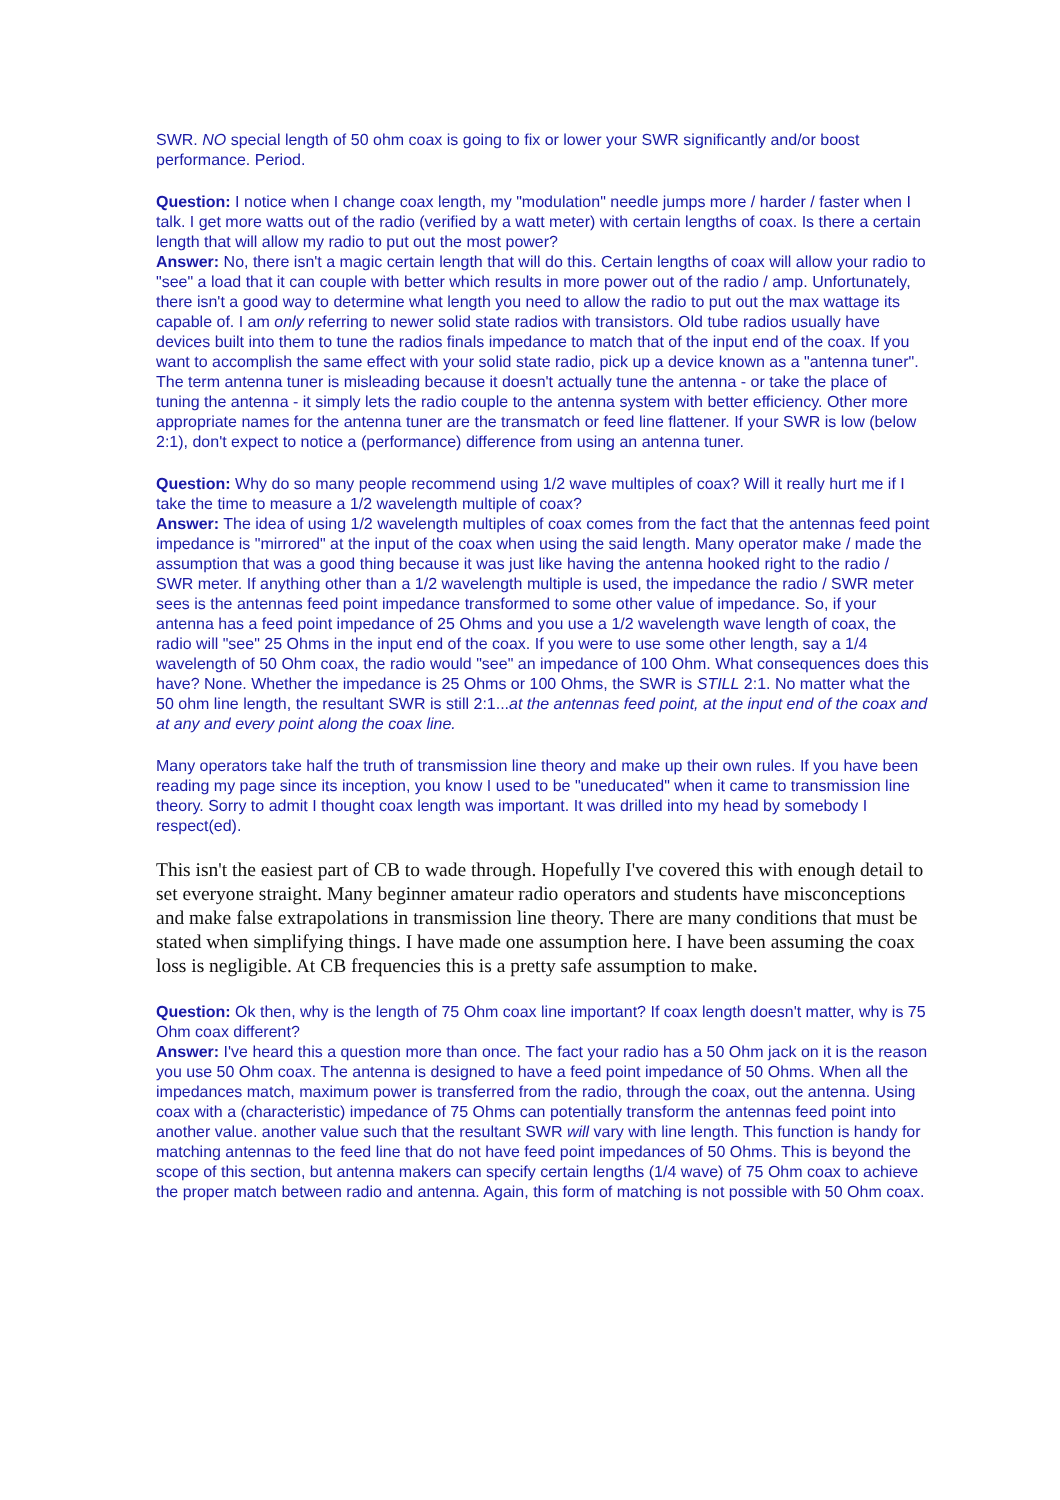SWR. NO special length of 50 ohm coax is going to fix or lower your SWR significantly and/or boost performance. Period.
Question: I notice when I change coax length, my "modulation" needle jumps more / harder / faster when I talk. I get more watts out of the radio (verified by a watt meter) with certain lengths of coax. Is there a certain length that will allow my radio to put out the most power?
Answer: No, there isn't a magic certain length that will do this. Certain lengths of coax will allow your radio to "see" a load that it can couple with better which results in more power out of the radio / amp. Unfortunately, there isn't a good way to determine what length you need to allow the radio to put out the max wattage its capable of. I am only referring to newer solid state radios with transistors. Old tube radios usually have devices built into them to tune the radios finals impedance to match that of the input end of the coax. If you want to accomplish the same effect with your solid state radio, pick up a device known as a "antenna tuner". The term antenna tuner is misleading because it doesn't actually tune the antenna - or take the place of tuning the antenna - it simply lets the radio couple to the antenna system with better efficiency. Other more appropriate names for the antenna tuner are the transmatch or feed line flattener. If your SWR is low (below 2:1), don't expect to notice a (performance) difference from using an antenna tuner.
Question: Why do so many people recommend using 1/2 wave multiples of coax? Will it really hurt me if I take the time to measure a 1/2 wavelength multiple of coax?
Answer: The idea of using 1/2 wavelength multiples of coax comes from the fact that the antennas feed point impedance is "mirrored" at the input of the coax when using the said length. Many operator make / made the assumption that was a good thing because it was just like having the antenna hooked right to the radio / SWR meter. If anything other than a 1/2 wavelength multiple is used, the impedance the radio / SWR meter sees is the antennas feed point impedance transformed to some other value of impedance. So, if your antenna has a feed point impedance of 25 Ohms and you use a 1/2 wavelength wave length of coax, the radio will "see" 25 Ohms in the input end of the coax. If you were to use some other length, say a 1/4 wavelength of 50 Ohm coax, the radio would "see" an impedance of 100 Ohm. What consequences does this have? None. Whether the impedance is 25 Ohms or 100 Ohms, the SWR is STILL 2:1. No matter what the 50 ohm line length, the resultant SWR is still 2:1...at the antennas feed point, at the input end of the coax and at any and every point along the coax line.
Many operators take half the truth of transmission line theory and make up their own rules. If you have been reading my page since its inception, you know I used to be "uneducated" when it came to transmission line theory. Sorry to admit I thought coax length was important. It was drilled into my head by somebody I respect(ed).
This isn't the easiest part of CB to wade through. Hopefully I've covered this with enough detail to set everyone straight. Many beginner amateur radio operators and students have misconceptions and make false extrapolations in transmission line theory. There are many conditions that must be stated when simplifying things. I have made one assumption here. I have been assuming the coax loss is negligible. At CB frequencies this is a pretty safe assumption to make.
Question: Ok then, why is the length of 75 Ohm coax line important? If coax length doesn't matter, why is 75 Ohm coax different?
Answer: I've heard this a question more than once. The fact your radio has a 50 Ohm jack on it is the reason you use 50 Ohm coax. The antenna is designed to have a feed point impedance of 50 Ohms. When all the impedances match, maximum power is transferred from the radio, through the coax, out the antenna. Using coax with a (characteristic) impedance of 75 Ohms can potentially transform the antennas feed point into another value. another value such that the resultant SWR will vary with line length. This function is handy for matching antennas to the feed line that do not have feed point impedances of 50 Ohms. This is beyond the scope of this section, but antenna makers can specify certain lengths (1/4 wave) of 75 Ohm coax to achieve the proper match between radio and antenna. Again, this form of matching is not possible with 50 Ohm coax.